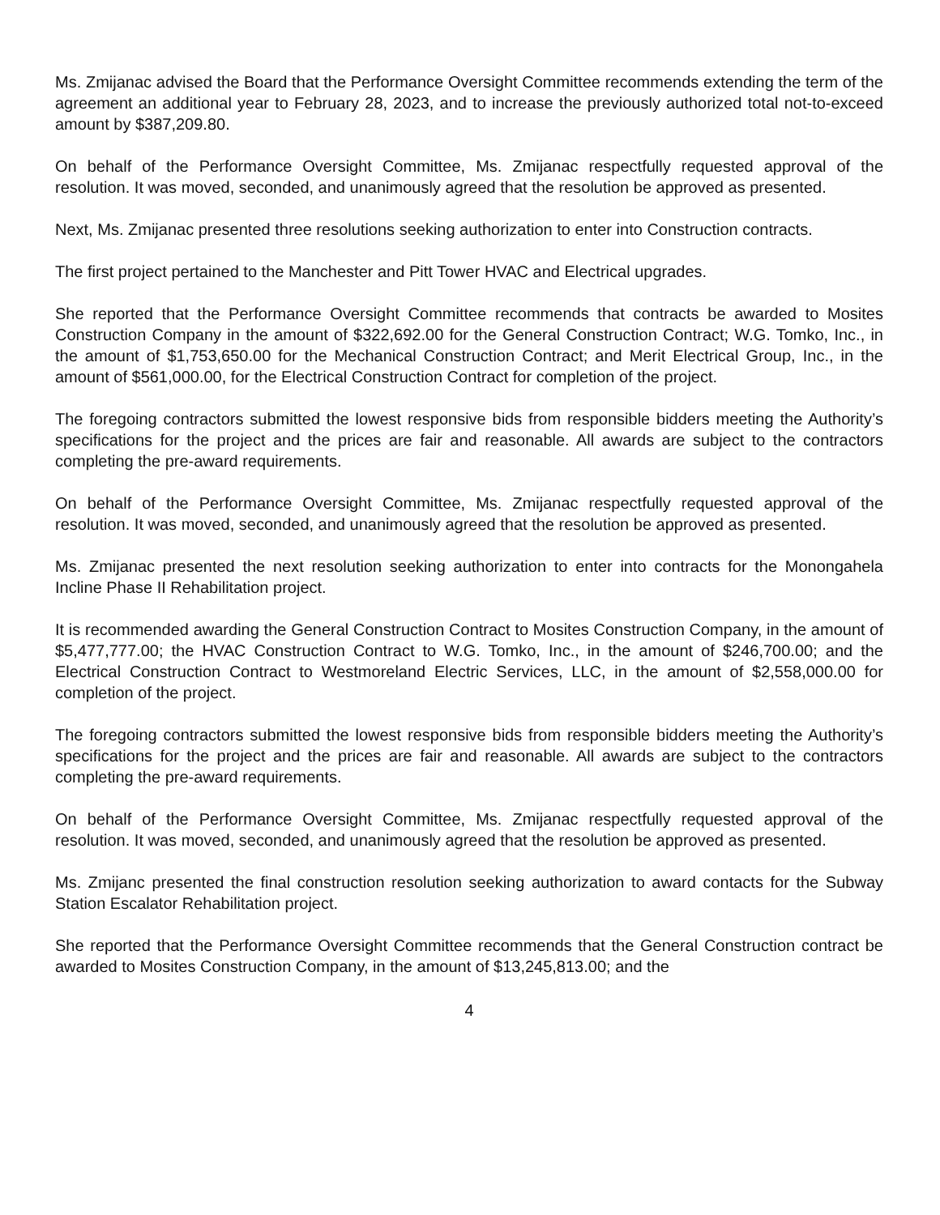Ms. Zmijanac advised the Board that the Performance Oversight Committee recommends extending the term of the agreement an additional year to February 28, 2023, and to increase the previously authorized total not-to-exceed amount by $387,209.80.
On behalf of the Performance Oversight Committee, Ms. Zmijanac respectfully requested approval of the resolution. It was moved, seconded, and unanimously agreed that the resolution be approved as presented.
Next, Ms. Zmijanac presented three resolutions seeking authorization to enter into Construction contracts.
The first project pertained to the Manchester and Pitt Tower HVAC and Electrical upgrades.
She reported that the Performance Oversight Committee recommends that contracts be awarded to Mosites Construction Company in the amount of $322,692.00 for the General Construction Contract; W.G. Tomko, Inc., in the amount of $1,753,650.00 for the Mechanical Construction Contract; and Merit Electrical Group, Inc., in the amount of $561,000.00, for the Electrical Construction Contract for completion of the project.
The foregoing contractors submitted the lowest responsive bids from responsible bidders meeting the Authority’s specifications for the project and the prices are fair and reasonable. All awards are subject to the contractors completing the pre-award requirements.
On behalf of the Performance Oversight Committee, Ms. Zmijanac respectfully requested approval of the resolution. It was moved, seconded, and unanimously agreed that the resolution be approved as presented.
Ms. Zmijanac presented the next resolution seeking authorization to enter into contracts for the Monongahela Incline Phase II Rehabilitation project.
It is recommended awarding the General Construction Contract to Mosites Construction Company, in the amount of $5,477,777.00; the HVAC Construction Contract to W.G. Tomko, Inc., in the amount of $246,700.00; and the Electrical Construction Contract to Westmoreland Electric Services, LLC, in the amount of $2,558,000.00 for completion of the project.
The foregoing contractors submitted the lowest responsive bids from responsible bidders meeting the Authority’s specifications for the project and the prices are fair and reasonable. All awards are subject to the contractors completing the pre-award requirements.
On behalf of the Performance Oversight Committee, Ms. Zmijanac respectfully requested approval of the resolution. It was moved, seconded, and unanimously agreed that the resolution be approved as presented.
Ms. Zmijanc presented the final construction resolution seeking authorization to award contacts for the Subway Station Escalator Rehabilitation project.
She reported that the Performance Oversight Committee recommends that the General Construction contract be awarded to Mosites Construction Company, in the amount of $13,245,813.00; and the
4